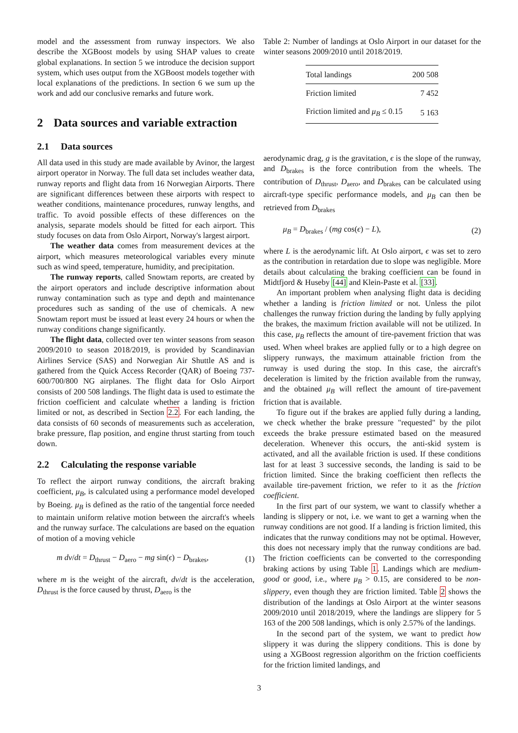model and the assessment from runway inspectors. We also describe the XGBoost models by using SHAP values to create global explanations. In section 5 we introduce the decision support system, which uses output from the XGBoost models together with local explanations of the predictions. In section 6 we sum up the work and add our conclusive remarks and future work.
2 Data sources and variable extraction
2.1 Data sources
All data used in this study are made available by Avinor, the largest airport operator in Norway. The full data set includes weather data, runway reports and flight data from 16 Norwegian Airports. There are significant differences between these airports with respect to weather conditions, maintenance procedures, runway lengths, and traffic. To avoid possible effects of these differences on the analysis, separate models should be fitted for each airport. This study focuses on data from Oslo Airport, Norway's largest airport.
The weather data comes from measurement devices at the airport, which measures meteorological variables every minute such as wind speed, temperature, humidity, and precipitation.
The runway reports, called Snowtam reports, are created by the airport operators and include descriptive information about runway contamination such as type and depth and maintenance procedures such as sanding of the use of chemicals. A new Snowtam report must be issued at least every 24 hours or when the runway conditions change significantly.
The flight data, collected over ten winter seasons from season 2009/2010 to season 2018/2019, is provided by Scandinavian Airlines Service (SAS) and Norwegian Air Shuttle AS and is gathered from the Quick Access Recorder (QAR) of Boeing 737-600/700/800 NG airplanes. The flight data for Oslo Airport consists of 200 508 landings. The flight data is used to estimate the friction coefficient and calculate whether a landing is friction limited or not, as described in Section 2.2. For each landing, the data consists of 60 seconds of measurements such as acceleration, brake pressure, flap position, and engine thrust starting from touch down.
2.2 Calculating the response variable
To reflect the airport runway conditions, the aircraft braking coefficient, μ<sub>B</sub>, is calculated using a performance model developed by Boeing. μ<sub>B</sub> is defined as the ratio of the tangential force needed to maintain uniform relative motion between the aircraft's wheels and the runway surface. The calculations are based on the equation of motion of a moving vehicle
m dv/dt = D<sub>thrust</sub> − D<sub>aero</sub> − mg sin(ϵ) − D<sub>brakes</sub>, (1)
where m is the weight of the aircraft, dv/dt is the acceleration, D<sub>thrust</sub> is the force caused by thrust, D<sub>aero</sub> is the
Table 2: Number of landings at Oslo Airport in our dataset for the winter seasons 2009/2010 until 2018/2019.
| Total landings | 200 508 |
| Friction limited | 7 452 |
| Friction limited and μ<sub>B</sub> ≤ 0.15 | 5 163 |
aerodynamic drag, g is the gravitation, ϵ is the slope of the runway, and D<sub>brakes</sub> is the force contribution from the wheels. The contribution of D<sub>thrust</sub>, D<sub>aero</sub>, and D<sub>brakes</sub> can be calculated using aircraft-type specific performance models, and μ<sub>B</sub> can then be retrieved from D<sub>brakes</sub>
μ<sub>B</sub> = D<sub>brakes</sub> / (mg cos(ϵ) − L), (2)
where L is the aerodynamic lift. At Oslo airport, ϵ was set to zero as the contribution in retardation due to slope was negligible. More details about calculating the braking coefficient can be found in Midtfjord & Huseby [44] and Klein-Paste et al. [33].
An important problem when analysing flight data is deciding whether a landing is friction limited or not. Unless the pilot challenges the runway friction during the landing by fully applying the brakes, the maximum friction available will not be utilized. In this case, μ<sub>B</sub> reflects the amount of tire-pavement friction that was used. When wheel brakes are applied fully or to a high degree on slippery runways, the maximum attainable friction from the runway is used during the stop. In this case, the aircraft's deceleration is limited by the friction available from the runway, and the obtained μ<sub>B</sub> will reflect the amount of tire-pavement friction that is available.
To figure out if the brakes are applied fully during a landing, we check whether the brake pressure "requested" by the pilot exceeds the brake pressure estimated based on the measured deceleration. Whenever this occurs, the anti-skid system is activated, and all the available friction is used. If these conditions last for at least 3 successive seconds, the landing is said to be friction limited. Since the braking coefficient then reflects the available tire-pavement friction, we refer to it as the friction coefficient.
In the first part of our system, we want to classify whether a landing is slippery or not, i.e. we want to get a warning when the runway conditions are not good. If a landing is friction limited, this indicates that the runway conditions may not be optimal. However, this does not necessary imply that the runway conditions are bad. The friction coefficients can be converted to the corresponding braking actions by using Table 1. Landings which are medium-good or good, i.e., where μ<sub>B</sub> > 0.15, are considered to be non-slippery, even though they are friction limited. Table 2 shows the distribution of the landings at Oslo Airport at the winter seasons 2009/2010 until 2018/2019, where the landings are slippery for 5 163 of the 200 508 landings, which is only 2.57% of the landings.
In the second part of the system, we want to predict how slippery it was during the slippery conditions. This is done by using a XGBoost regression algorithm on the friction coefficients for the friction limited landings, and
3